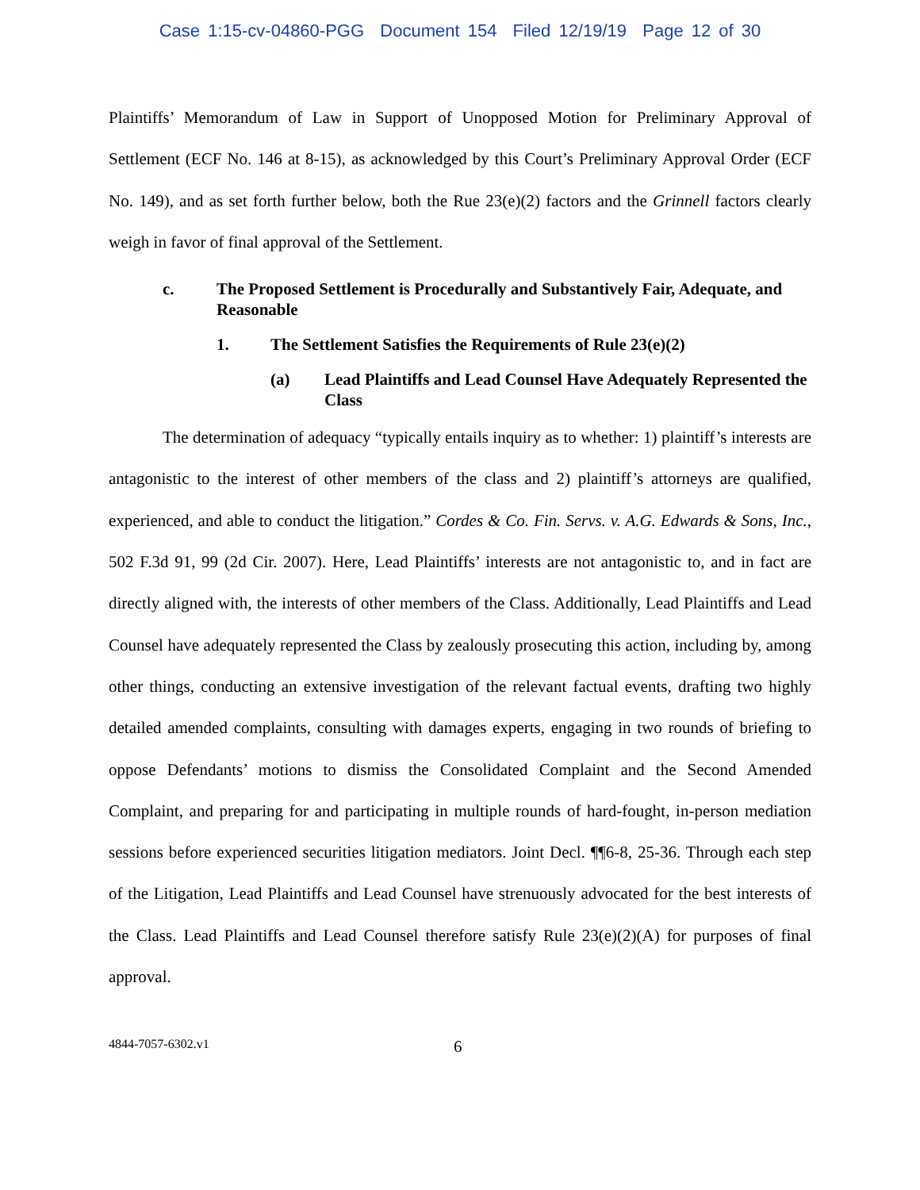Case 1:15-cv-04860-PGG Document 154 Filed 12/19/19 Page 12 of 30
Plaintiffs’ Memorandum of Law in Support of Unopposed Motion for Preliminary Approval of Settlement (ECF No. 146 at 8-15), as acknowledged by this Court’s Preliminary Approval Order (ECF No. 149), and as set forth further below, both the Rue 23(e)(2) factors and the Grinnell factors clearly weigh in favor of final approval of the Settlement.
c. The Proposed Settlement is Procedurally and Substantively Fair, Adequate, and Reasonable
1. The Settlement Satisfies the Requirements of Rule 23(e)(2)
(a) Lead Plaintiffs and Lead Counsel Have Adequately Represented the Class
The determination of adequacy “typically entails inquiry as to whether: 1) plaintiff’s interests are antagonistic to the interest of other members of the class and 2) plaintiff’s attorneys are qualified, experienced, and able to conduct the litigation.” Cordes & Co. Fin. Servs. v. A.G. Edwards & Sons, Inc., 502 F.3d 91, 99 (2d Cir. 2007). Here, Lead Plaintiffs’ interests are not antagonistic to, and in fact are directly aligned with, the interests of other members of the Class. Additionally, Lead Plaintiffs and Lead Counsel have adequately represented the Class by zealously prosecuting this action, including by, among other things, conducting an extensive investigation of the relevant factual events, drafting two highly detailed amended complaints, consulting with damages experts, engaging in two rounds of briefing to oppose Defendants’ motions to dismiss the Consolidated Complaint and the Second Amended Complaint, and preparing for and participating in multiple rounds of hard-fought, in-person mediation sessions before experienced securities litigation mediators. Joint Decl. ¶¶6-8, 25-36. Through each step of the Litigation, Lead Plaintiffs and Lead Counsel have strenuously advocated for the best interests of the Class. Lead Plaintiffs and Lead Counsel therefore satisfy Rule 23(e)(2)(A) for purposes of final approval.
4844-7057-6302.v1 6